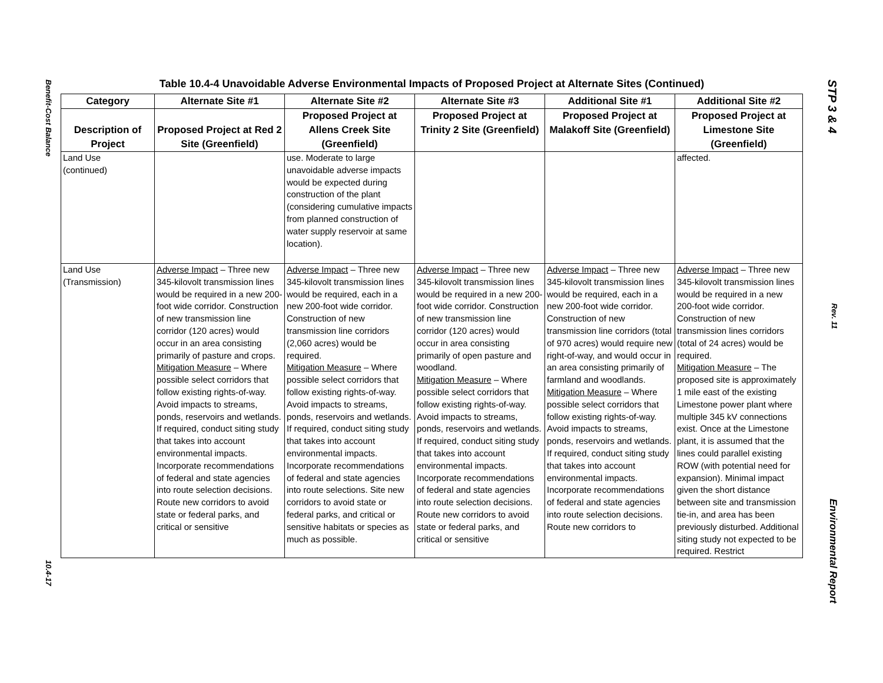Benefit-Cost Balance 10.4-17
Table 10.4-4 Unavoidable Adverse Environmental Impacts of Proposed Project at Alternate Sites (Continued)
| Category | Alternate Site #1 | Alternate Site #2 | Alternate Site #3 | Additional Site #1 | Additional Site #2 |
| --- | --- | --- | --- | --- | --- |
| Description of Project | Proposed Project at Red 2 Site (Greenfield) | Proposed Project at Allens Creek Site (Greenfield) | Proposed Project at Trinity 2 Site (Greenfield) | Proposed Project at Malakoff Site (Greenfield) | Proposed Project at Limestone Site (Greenfield) |
| Land Use (continued) | | use. Moderate to large unavoidable adverse impacts would be expected during construction of the plant (considering cumulative impacts from planned construction of water supply reservoir at same location). | | | affected. |
| Land Use (Transmission) | Adverse Impact – Three new 345-kilovolt transmission lines would be required in a new 200-foot wide corridor. Construction of new transmission line corridor (120 acres) would occur in an area consisting primarily of pasture and crops. Mitigation Measure – Where possible select corridors that follow existing rights-of-way. Avoid impacts to streams, ponds, reservoirs and wetlands. If required, conduct siting study that takes into account environmental impacts. Incorporate recommendations of federal and state agencies into route selection decisions. Route new corridors to avoid state or federal parks, and critical or sensitive | Adverse Impact – Three new 345-kilovolt transmission lines would be required, each in a new 200-foot wide corridor. Construction of new transmission line corridors (2,060 acres) would be required. Mitigation Measure – Where possible select corridors that follow existing rights-of-way. Avoid impacts to streams, ponds, reservoirs and wetlands. If required, conduct siting study that takes into account environmental impacts. Incorporate recommendations of federal and state agencies into route selections. Site new corridors to avoid state or federal parks, and critical or sensitive habitats or species as much as possible. | Adverse Impact – Three new 345-kilovolt transmission lines would be required in a new 200-foot wide corridor. Construction of new transmission line corridor (120 acres) would occur in area consisting primarily of open pasture and woodland. Mitigation Measure – Where possible select corridors that follow existing rights-of-way. Avoid impacts to streams, ponds, reservoirs and wetlands. If required, conduct siting study that takes into account environmental impacts. Incorporate recommendations of federal and state agencies into route selection decisions. Route new corridors to avoid state or federal parks, and critical or sensitive | Adverse Impact – Three new 345-kilovolt transmission lines would be required, each in a new 200-foot wide corridor. Construction of new transmission line corridors (total of 970 acres) would require new right-of-way, and would occur in an area consisting primarily of farmland and woodlands. Mitigation Measure – Where possible select corridors that follow existing rights-of-way. Avoid impacts to streams, ponds, reservoirs and wetlands. If required, conduct siting study that takes into account environmental impacts. Incorporate recommendations of federal and state agencies into route selection decisions. Route new corridors to | Adverse Impact – Three new 345-kilovolt transmission lines would be required in a new 200-foot wide corridor. Construction of new transmission lines corridors (total of 24 acres) would be required. Mitigation Measure – The proposed site is approximately 1 mile east of the existing Limestone power plant where multiple 345 kV connections exist. Once at the Limestone plant, it is assumed that the lines could parallel existing ROW (with potential need for expansion). Minimal impact given the short distance between site and transmission tie-in, and area has been previously disturbed. Additional siting study not expected to be required. Restrict |
STP 3 & 4 Rev. 11 Environmental Report